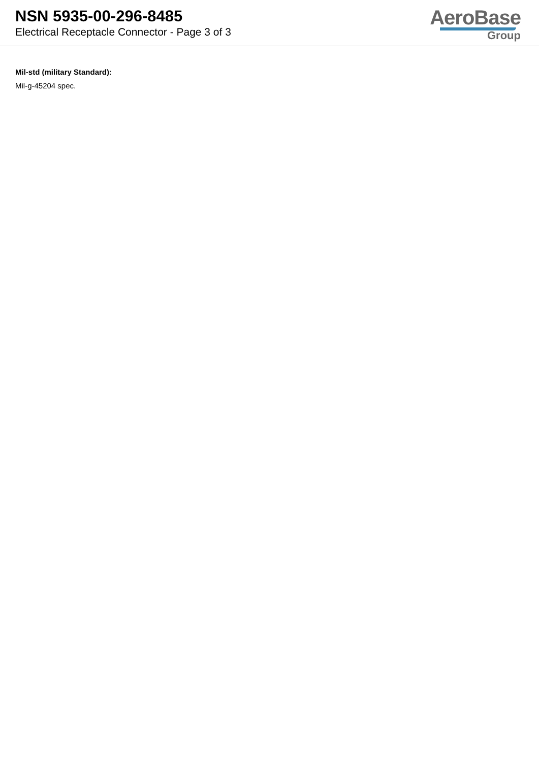NSN 5935-00-296-8485
Electrical Receptacle Connector - Page 3 of 3
AeroBase
Group
Mil-std (military Standard):
Mil-g-45204 spec.